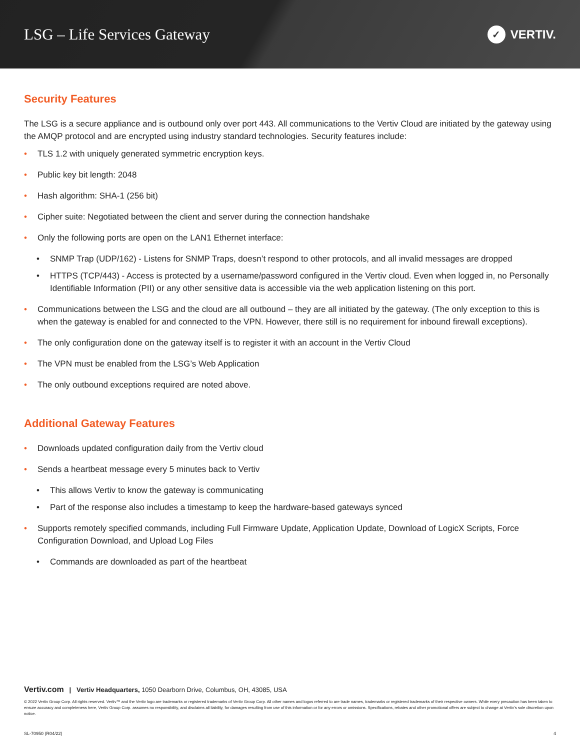LSG – Life Services Gateway
✓ VERTIV.
Security Features
The LSG is a secure appliance and is outbound only over port 443. All communications to the Vertiv Cloud are initiated by the gateway using the AMQP protocol and are encrypted using industry standard technologies. Security features include:
TLS 1.2 with uniquely generated symmetric encryption keys.
Public key bit length: 2048
Hash algorithm: SHA-1 (256 bit)
Cipher suite: Negotiated between the client and server during the connection handshake
Only the following ports are open on the LAN1 Ethernet interface:
SNMP Trap (UDP/162) - Listens for SNMP Traps, doesn’t respond to other protocols, and all invalid messages are dropped
HTTPS (TCP/443) - Access is protected by a username/password configured in the Vertiv cloud. Even when logged in, no Personally Identifiable Information (PII) or any other sensitive data is accessible via the web application listening on this port.
Communications between the LSG and the cloud are all outbound – they are all initiated by the gateway. (The only exception to this is when the gateway is enabled for and connected to the VPN. However, there still is no requirement for inbound firewall exceptions).
The only configuration done on the gateway itself is to register it with an account in the Vertiv Cloud
The VPN must be enabled from the LSG’s Web Application
The only outbound exceptions required are noted above.
Additional Gateway Features
Downloads updated configuration daily from the Vertiv cloud
Sends a heartbeat message every 5 minutes back to Vertiv
This allows Vertiv to know the gateway is communicating
Part of the response also includes a timestamp to keep the hardware-based gateways synced
Supports remotely specified commands, including Full Firmware Update, Application Update, Download of LogicX Scripts, Force Configuration Download, and Upload Log Files
Commands are downloaded as part of the heartbeat
Vertiv.com | Vertiv Headquarters, 1050 Dearborn Drive, Columbus, OH, 43085, USA
© 2022 Vertiv Group Corp. All rights reserved. Vertiv™ and the Vertiv logo are trademarks or registered trademarks of Vertiv Group Corp. All other names and logos referred to are trade names, trademarks or registered trademarks of their respective owners. While every precaution has been taken to ensure accuracy and completeness here, Vertiv Group Corp. assumes no responsibility, and disclaims all liability, for damages resulting from use of this information or for any errors or omissions. Specifications, rebates and other promotional offers are subject to change at Vertiv’s sole discretion upon notice.
SL-70950 (R04/22) 4